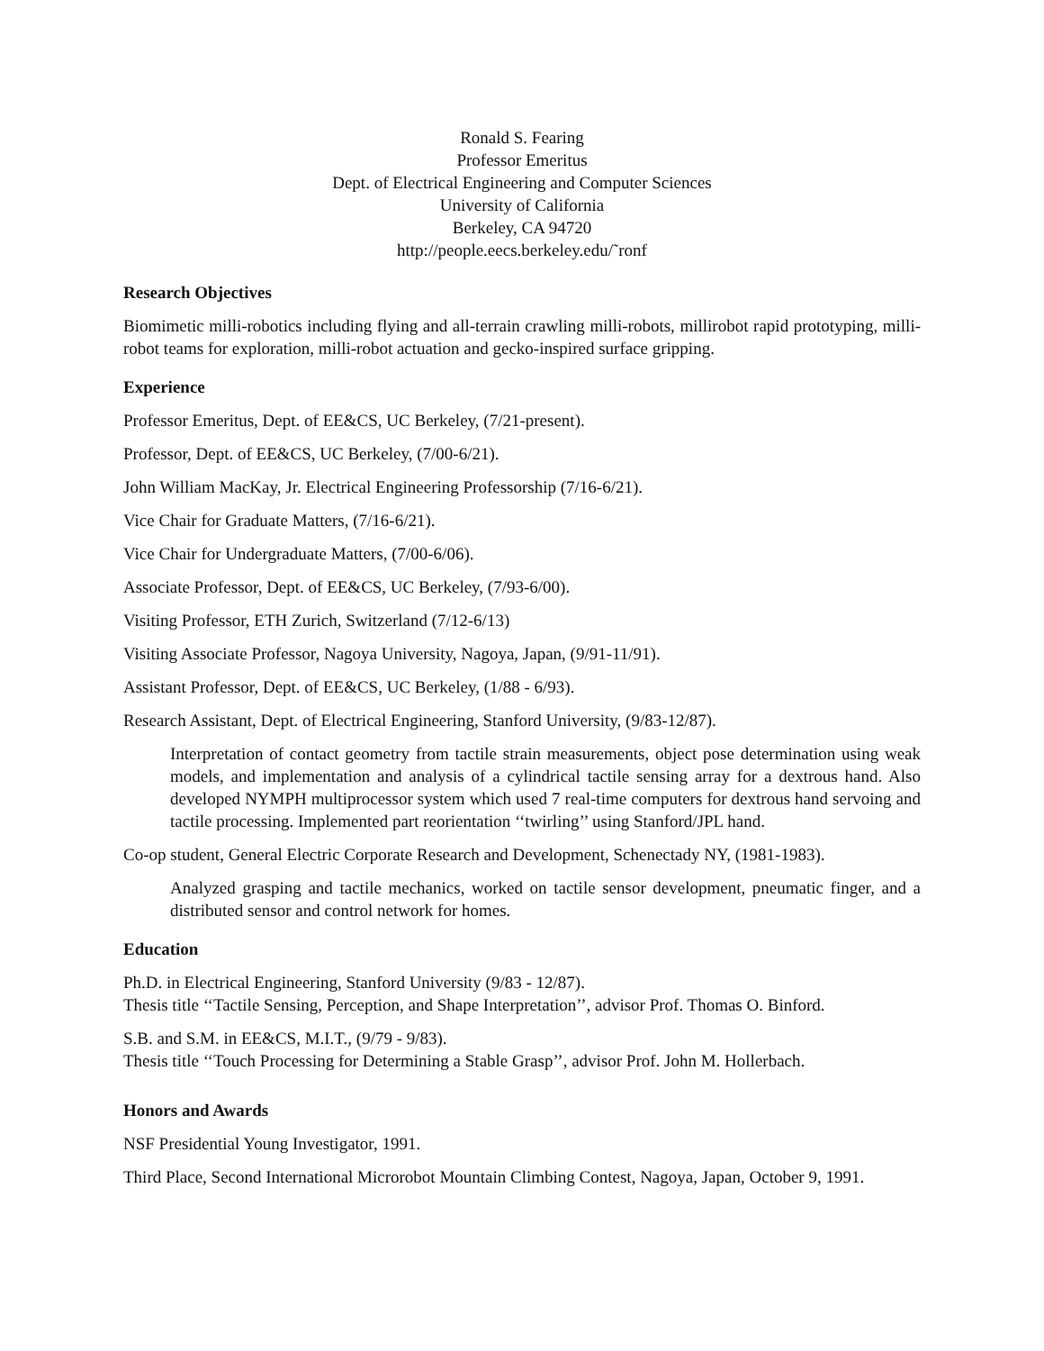Ronald S. Fearing
Professor Emeritus
Dept. of Electrical Engineering and Computer Sciences
University of California
Berkeley, CA 94720
http://people.eecs.berkeley.edu/˜ronf
Research Objectives
Biomimetic milli-robotics including flying and all-terrain crawling milli-robots, millirobot rapid prototyping, milli-robot teams for exploration, milli-robot actuation and gecko-inspired surface gripping.
Experience
Professor Emeritus, Dept. of EE&CS, UC Berkeley, (7/21-present).
Professor, Dept. of EE&CS, UC Berkeley, (7/00-6/21).
John William MacKay, Jr. Electrical Engineering Professorship (7/16-6/21).
Vice Chair for Graduate Matters, (7/16-6/21).
Vice Chair for Undergraduate Matters, (7/00-6/06).
Associate Professor, Dept. of EE&CS, UC Berkeley, (7/93-6/00).
Visiting Professor, ETH Zurich, Switzerland (7/12-6/13)
Visiting Associate Professor, Nagoya University, Nagoya, Japan, (9/91-11/91).
Assistant Professor, Dept. of EE&CS, UC Berkeley, (1/88 - 6/93).
Research Assistant, Dept. of Electrical Engineering, Stanford University, (9/83-12/87).
Interpretation of contact geometry from tactile strain measurements, object pose determination using weak models, and implementation and analysis of a cylindrical tactile sensing array for a dextrous hand. Also developed NYMPH multiprocessor system which used 7 real-time computers for dextrous hand servoing and tactile processing. Implemented part reorientation ‘‘twirling’’ using Stanford/JPL hand.
Co-op student, General Electric Corporate Research and Development, Schenectady NY, (1981-1983).
Analyzed grasping and tactile mechanics, worked on tactile sensor development, pneumatic finger, and a distributed sensor and control network for homes.
Education
Ph.D. in Electrical Engineering, Stanford University (9/83 - 12/87).
Thesis title ‘‘Tactile Sensing, Perception, and Shape Interpretation’’, advisor Prof. Thomas O. Binford.
S.B. and S.M. in EE&CS, M.I.T., (9/79 - 9/83).
Thesis title ‘‘Touch Processing for Determining a Stable Grasp’’, advisor Prof. John M. Hollerbach.
Honors and Awards
NSF Presidential Young Investigator, 1991.
Third Place, Second International Microrobot Mountain Climbing Contest, Nagoya, Japan, October 9, 1991.